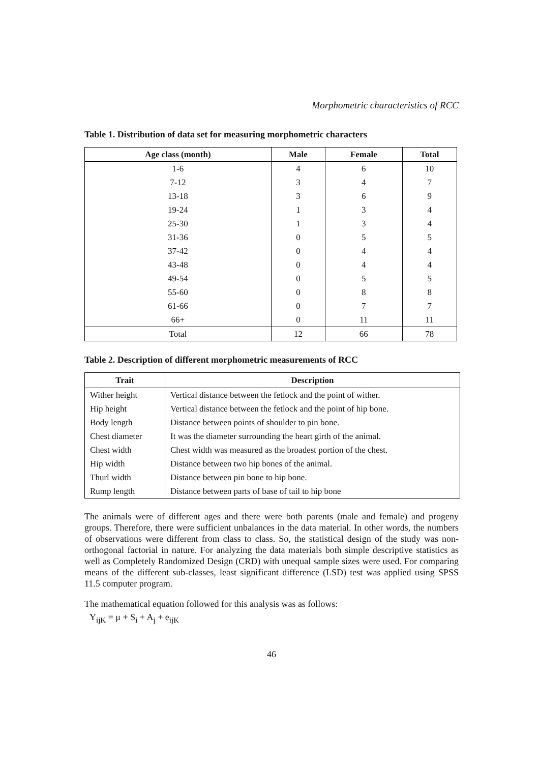Morphometric characteristics of RCC
Table 1. Distribution of data set for measuring morphometric characters
| Age class (month) | Male | Female | Total |
| --- | --- | --- | --- |
| 1-6 | 4 | 6 | 10 |
| 7-12 | 3 | 4 | 7 |
| 13-18 | 3 | 6 | 9 |
| 19-24 | 1 | 3 | 4 |
| 25-30 | 1 | 3 | 4 |
| 31-36 | 0 | 5 | 5 |
| 37-42 | 0 | 4 | 4 |
| 43-48 | 0 | 4 | 4 |
| 49-54 | 0 | 5 | 5 |
| 55-60 | 0 | 8 | 8 |
| 61-66 | 0 | 7 | 7 |
| 66+ | 0 | 11 | 11 |
| Total | 12 | 66 | 78 |
Table 2. Description of different morphometric measurements of RCC
| Trait | Description |
| --- | --- |
| Wither height | Vertical distance between the fetlock and the point of wither. |
| Hip height | Vertical distance between the fetlock and the point of hip bone. |
| Body length | Distance between points of shoulder to pin bone. |
| Chest diameter | It was the diameter surrounding the heart girth of the animal. |
| Chest width | Chest width was measured as the broadest portion of the chest. |
| Hip width | Distance between two hip bones of the animal. |
| Thurl width | Distance between pin bone to hip bone. |
| Rump length | Distance between parts of base of tail to hip bone |
The animals were of different ages and there were both parents (male and female) and progeny groups. Therefore, there were sufficient unbalances in the data material. In other words, the numbers of observations were different from class to class. So, the statistical design of the study was non- orthogonal factorial in nature. For analyzing the data materials both simple descriptive statistics as well as Completely Randomized Design (CRD) with unequal sample sizes were used. For comparing means of the different sub-classes, least significant difference (LSD) test was applied using SPSS 11.5 computer program.
The mathematical equation followed for this analysis was as follows:
Y<sub>ijK</sub> = μ + S<sub>i</sub> + A<sub>j</sub> + e<sub>ijK</sub>
46